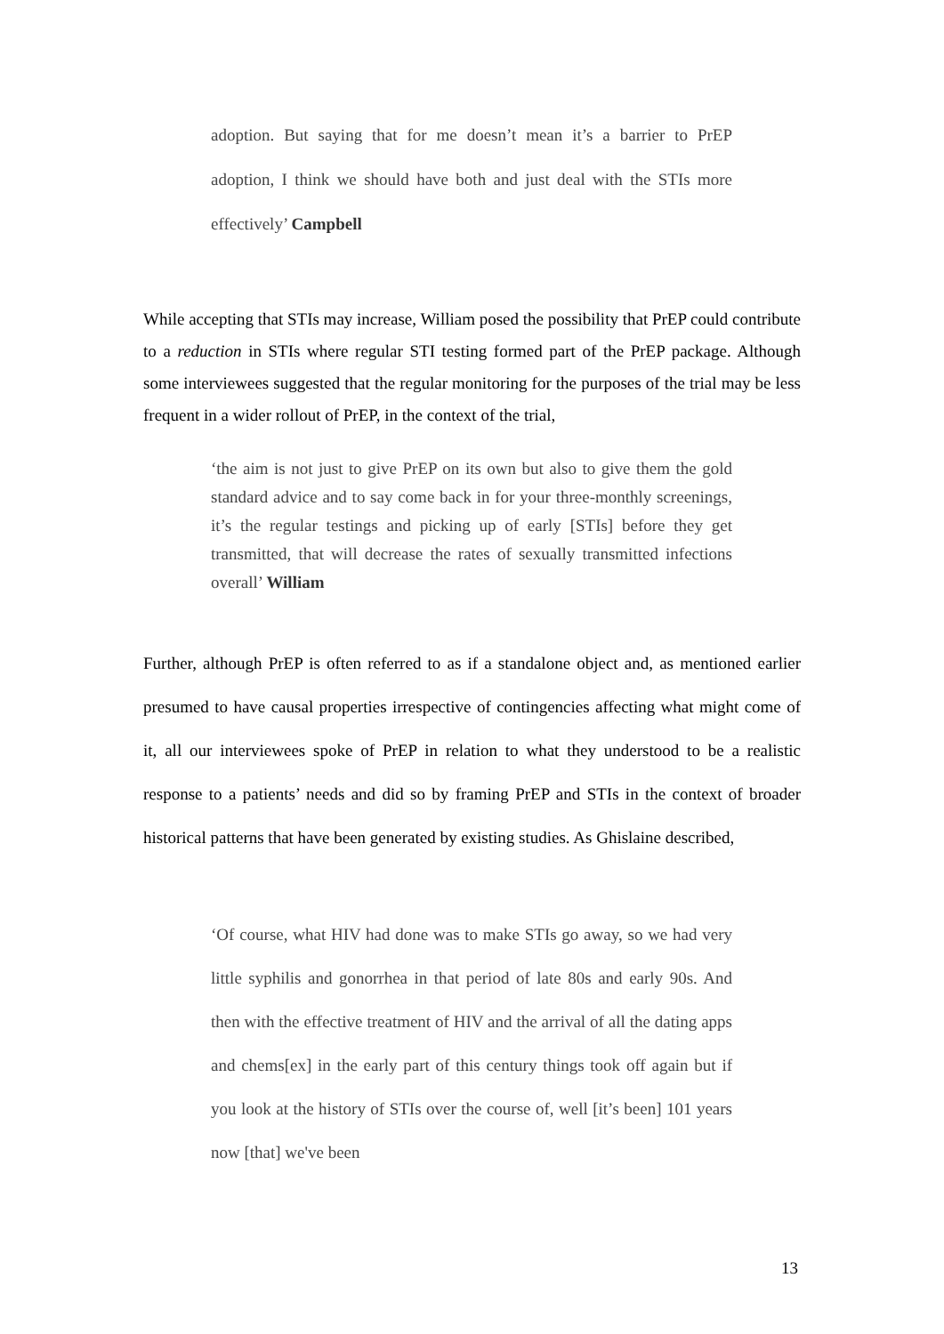adoption. But saying that for me doesn’t mean it’s a barrier to PrEP adoption, I think we should have both and just deal with the STIs more effectively’ Campbell
While accepting that STIs may increase, William posed the possibility that PrEP could contribute to a reduction in STIs where regular STI testing formed part of the PrEP package. Although some interviewees suggested that the regular monitoring for the purposes of the trial may be less frequent in a wider rollout of PrEP, in the context of the trial,
‘the aim is not just to give PrEP on its own but also to give them the gold standard advice and to say come back in for your three-monthly screenings, it’s the regular testings and picking up of early [STIs] before they get transmitted, that will decrease the rates of sexually transmitted infections overall’ William
Further, although PrEP is often referred to as if a standalone object and, as mentioned earlier presumed to have causal properties irrespective of contingencies affecting what might come of it, all our interviewees spoke of PrEP in relation to what they understood to be a realistic response to a patients’ needs and did so by framing PrEP and STIs in the context of broader historical patterns that have been generated by existing studies. As Ghislaine described,
‘Of course, what HIV had done was to make STIs go away, so we had very little syphilis and gonorrhea in that period of late 80s and early 90s. And then with the effective treatment of HIV and the arrival of all the dating apps and chems[ex] in the early part of this century things took off again but if you look at the history of STIs over the course of, well [it’s been] 101 years now [that] we've been
13